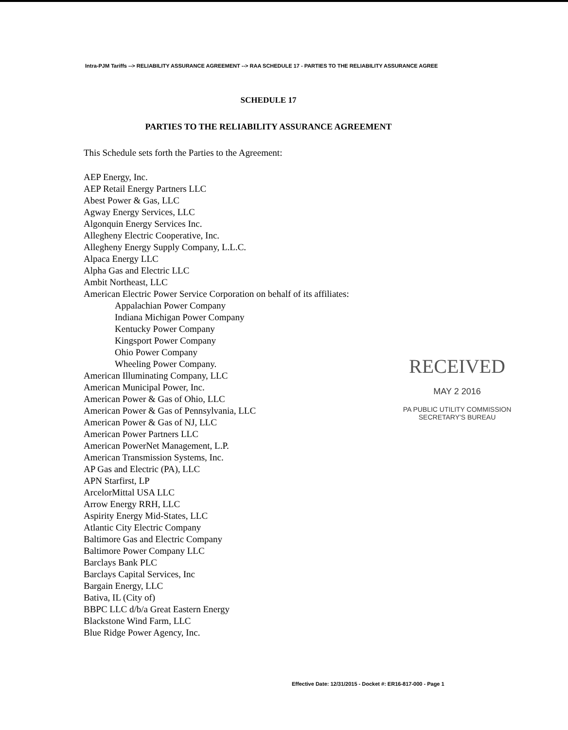Intra-PJM Tariffs --> RELIABILITY ASSURANCE AGREEMENT --> RAA SCHEDULE 17 - PARTIES TO THE RELIABILITY ASSURANCE AGREE
SCHEDULE 17
PARTIES TO THE RELIABILITY ASSURANCE AGREEMENT
This Schedule sets forth the Parties to the Agreement:
AEP Energy, Inc.
AEP Retail Energy Partners LLC
Abest Power & Gas, LLC
Agway Energy Services, LLC
Algonquin Energy Services Inc.
Allegheny Electric Cooperative, Inc.
Allegheny Energy Supply Company, L.L.C.
Alpaca Energy LLC
Alpha Gas and Electric LLC
Ambit Northeast, LLC
American Electric Power Service Corporation on behalf of its affiliates:
Appalachian Power Company
Indiana Michigan Power Company
Kentucky Power Company
Kingsport Power Company
Ohio Power Company
Wheeling Power Company.
American Illuminating Company, LLC
American Municipal Power, Inc.
American Power & Gas of Ohio, LLC
American Power & Gas of Pennsylvania, LLC
American Power & Gas of NJ, LLC
American Power Partners LLC
American PowerNet Management, L.P.
American Transmission Systems, Inc.
AP Gas and Electric (PA), LLC
APN Starfirst, LP
ArcelorMittal USA LLC
Arrow Energy RRH, LLC
Aspirity Energy Mid-States, LLC
Atlantic City Electric Company
Baltimore Gas and Electric Company
Baltimore Power Company LLC
Barclays Bank PLC
Barclays Capital Services, Inc
Bargain Energy, LLC
Bativa, IL (City of)
BBPC LLC d/b/a Great Eastern Energy
Blackstone Wind Farm, LLC
Blue Ridge Power Agency, Inc.
RECEIVED
MAY 2 2016
PA PUBLIC UTILITY COMMISSION
SECRETARY'S BUREAU
Effective Date: 12/31/2015 - Docket #: ER16-817-000 - Page 1